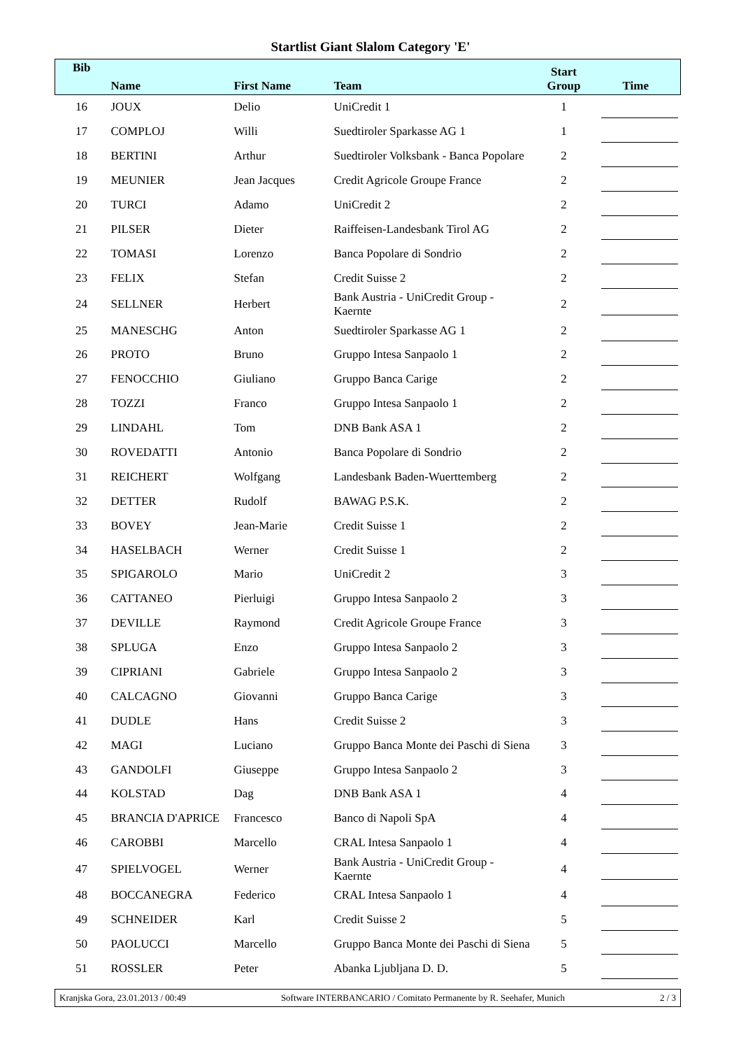Startlist Giant Slalom Category 'E'
| Bib | Name | First Name | Team | Start Group | Time |
| --- | --- | --- | --- | --- | --- |
| 16 | JOUX | Delio | UniCredit 1 | 1 | |
| 17 | COMPLOJ | Willi | Suedtiroler Sparkasse AG 1 | 1 | |
| 18 | BERTINI | Arthur | Suedtiroler Volksbank - Banca Popolare | 2 | |
| 19 | MEUNIER | Jean Jacques | Credit Agricole Groupe France | 2 | |
| 20 | TURCI | Adamo | UniCredit 2 | 2 | |
| 21 | PILSER | Dieter | Raiffeisen-Landesbank Tirol AG | 2 | |
| 22 | TOMASI | Lorenzo | Banca Popolare di Sondrio | 2 | |
| 23 | FELIX | Stefan | Credit Suisse 2 | 2 | |
| 24 | SELLNER | Herbert | Bank Austria - UniCredit Group - Kaernte | 2 | |
| 25 | MANESCHG | Anton | Suedtiroler Sparkasse AG 1 | 2 | |
| 26 | PROTO | Bruno | Gruppo Intesa Sanpaolo 1 | 2 | |
| 27 | FENOCCHIO | Giuliano | Gruppo Banca Carige | 2 | |
| 28 | TOZZI | Franco | Gruppo Intesa Sanpaolo 1 | 2 | |
| 29 | LINDAHL | Tom | DNB Bank ASA 1 | 2 | |
| 30 | ROVEDATTI | Antonio | Banca Popolare di Sondrio | 2 | |
| 31 | REICHERT | Wolfgang | Landesbank Baden-Wuerttemberg | 2 | |
| 32 | DETTER | Rudolf | BAWAG P.S.K. | 2 | |
| 33 | BOVEY | Jean-Marie | Credit Suisse 1 | 2 | |
| 34 | HASELBACH | Werner | Credit Suisse 1 | 2 | |
| 35 | SPIGAROLO | Mario | UniCredit 2 | 3 | |
| 36 | CATTANEO | Pierluigi | Gruppo Intesa Sanpaolo 2 | 3 | |
| 37 | DEVILLE | Raymond | Credit Agricole Groupe France | 3 | |
| 38 | SPLUGA | Enzo | Gruppo Intesa Sanpaolo 2 | 3 | |
| 39 | CIPRIANI | Gabriele | Gruppo Intesa Sanpaolo 2 | 3 | |
| 40 | CALCAGNO | Giovanni | Gruppo Banca Carige | 3 | |
| 41 | DUDLE | Hans | Credit Suisse 2 | 3 | |
| 42 | MAGI | Luciano | Gruppo Banca Monte dei Paschi di Siena | 3 | |
| 43 | GANDOLFI | Giuseppe | Gruppo Intesa Sanpaolo 2 | 3 | |
| 44 | KOLSTAD | Dag | DNB Bank ASA 1 | 4 | |
| 45 | BRANCIA D'APRICE | Francesco | Banco di Napoli SpA | 4 | |
| 46 | CAROBBI | Marcello | CRAL Intesa Sanpaolo 1 | 4 | |
| 47 | SPIELVOGEL | Werner | Bank Austria - UniCredit Group - Kaernte | 4 | |
| 48 | BOCCANEGRA | Federico | CRAL Intesa Sanpaolo 1 | 4 | |
| 49 | SCHNEIDER | Karl | Credit Suisse 2 | 5 | |
| 50 | PAOLUCCI | Marcello | Gruppo Banca Monte dei Paschi di Siena | 5 | |
| 51 | ROSSLER | Peter | Abanka Ljubljana D. D. | 5 | |
Kranjska Gora, 23.01.2013 / 00:49 Software INTERBANCARIO / Comitato Permanente by R. Seehafer, Munich 2 / 3